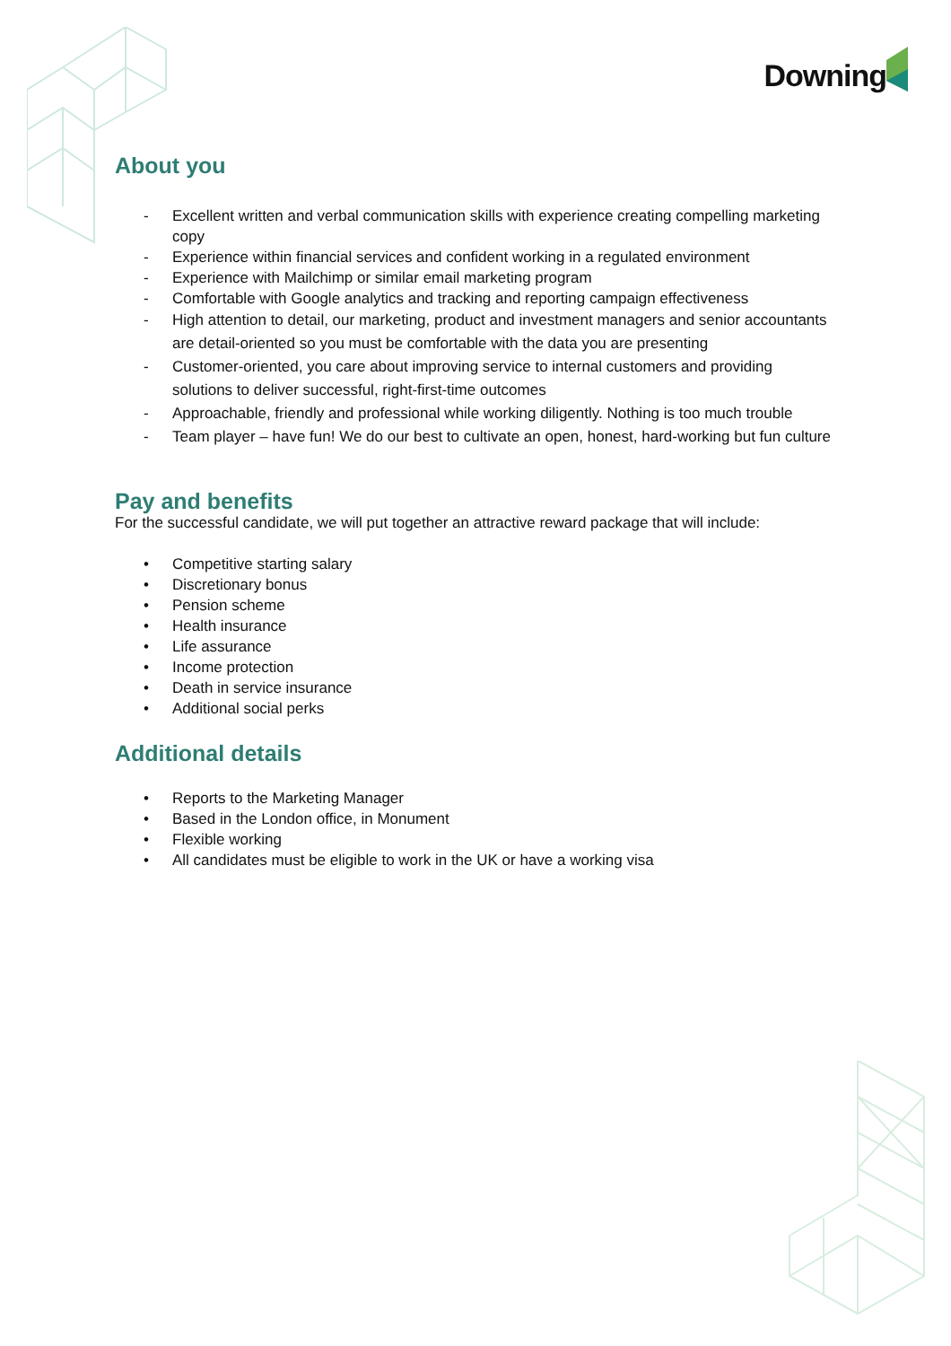Downing
About you
- Excellent written and verbal communication skills with experience creating compelling marketing copy
- Experience within financial services and confident working in a regulated environment
- Experience with Mailchimp or similar email marketing program
- Comfortable with Google analytics and tracking and reporting campaign effectiveness
- High attention to detail, our marketing, product and investment managers and senior accountants are detail-oriented so you must be comfortable with the data you are presenting
- Customer-oriented, you care about improving service to internal customers and providing solutions to deliver successful, right-first-time outcomes
- Approachable, friendly and professional while working diligently. Nothing is too much trouble
- Team player – have fun! We do our best to cultivate an open, honest, hard-working but fun culture
Pay and benefits
For the successful candidate, we will put together an attractive reward package that will include:
• Competitive starting salary
• Discretionary bonus
• Pension scheme
• Health insurance
• Life assurance
• Income protection
• Death in service insurance
• Additional social perks
Additional details
• Reports to the Marketing Manager
• Based in the London office, in Monument
• Flexible working
• All candidates must be eligible to work in the UK or have a working visa